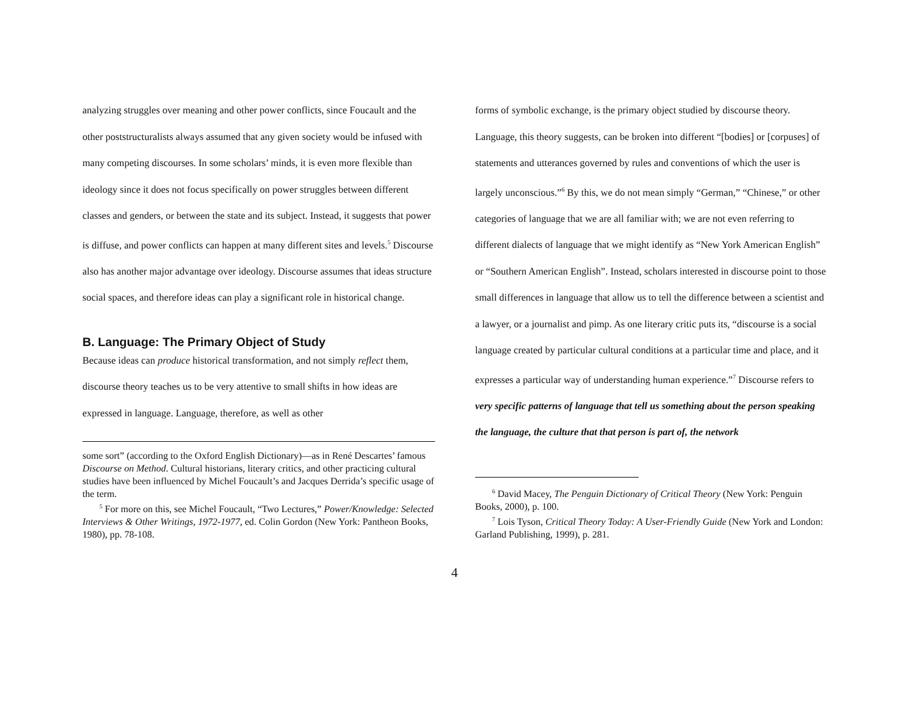analyzing struggles over meaning and other power conflicts, since Foucault and the other poststructuralists always assumed that any given society would be infused with many competing discourses. In some scholars’ minds, it is even more flexible than ideology since it does not focus specifically on power struggles between different classes and genders, or between the state and its subject. Instead, it suggests that power is diffuse, and power conflicts can happen at many different sites and levels.<sup>5</sup> Discourse also has another major advantage over ideology. Discourse assumes that ideas structure social spaces, and therefore ideas can play a significant role in historical change.
B. Language: The Primary Object of Study
Because ideas can produce historical transformation, and not simply reflect them, discourse theory teaches us to be very attentive to small shifts in how ideas are expressed in language. Language, therefore, as well as other
some sort” (according to the Oxford English Dictionary)—as in René Descartes’ famous Discourse on Method. Cultural historians, literary critics, and other practicing cultural studies have been influenced by Michel Foucault’s and Jacques Derrida’s specific usage of the term.
<sup>5</sup> For more on this, see Michel Foucault, “Two Lectures,” Power/Knowledge: Selected Interviews & Other Writings, 1972-1977, ed. Colin Gordon (New York: Pantheon Books, 1980), pp. 78-108.
forms of symbolic exchange, is the primary object studied by discourse theory. Language, this theory suggests, can be broken into different “[bodies] or [corpuses] of statements and utterances governed by rules and conventions of which the user is largely unconscious.”<sup>6</sup> By this, we do not mean simply “German,” “Chinese,” or other categories of language that we are all familiar with; we are not even referring to different dialects of language that we might identify as “New York American English” or “Southern American English”. Instead, scholars interested in discourse point to those small differences in language that allow us to tell the difference between a scientist and a lawyer, or a journalist and pimp. As one literary critic puts its, “discourse is a social language created by particular cultural conditions at a particular time and place, and it expresses a particular way of understanding human experience.”<sup>7</sup> Discourse refers to very specific patterns of language that tell us something about the person speaking the language, the culture that that person is part of, the network
<sup>6</sup> David Macey, The Penguin Dictionary of Critical Theory (New York: Penguin Books, 2000), p. 100.
<sup>7</sup> Lois Tyson, Critical Theory Today: A User-Friendly Guide (New York and London: Garland Publishing, 1999), p. 281.
4